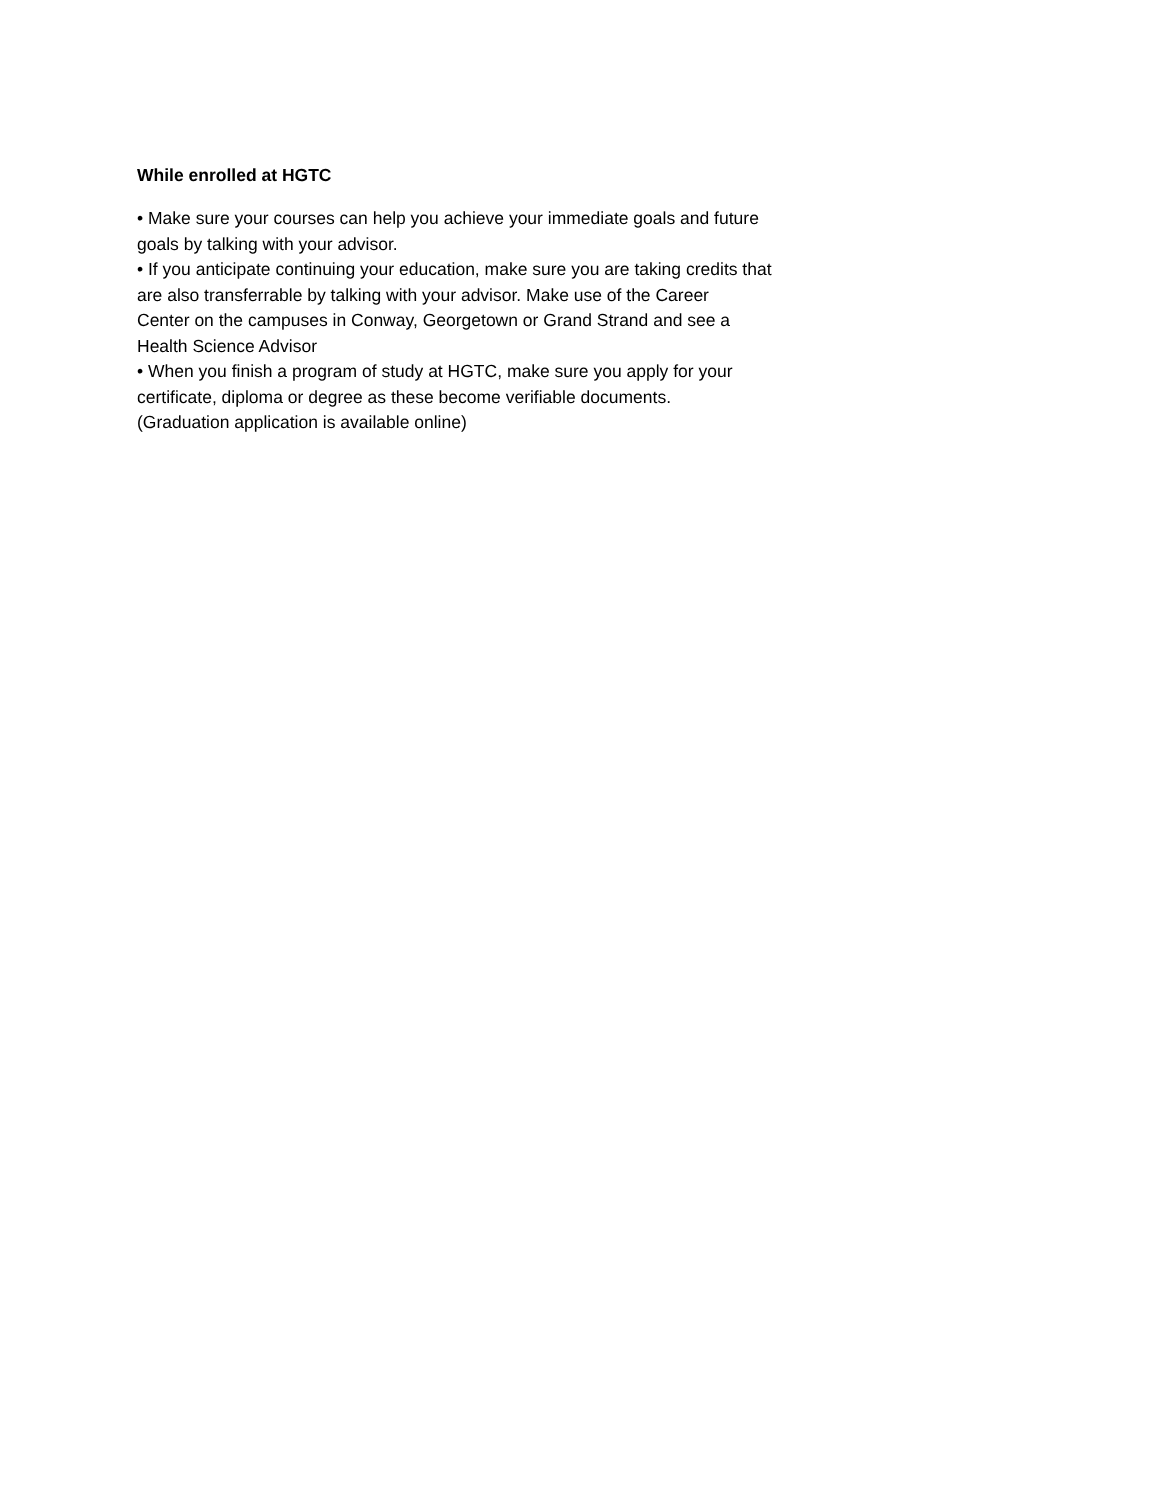While enrolled at HGTC
• Make sure your courses can help you achieve your immediate goals and future
goals by talking with your advisor.
• If you anticipate continuing your education, make sure you are taking credits that
are also transferrable by talking with your advisor. Make use of the Career
Center on the campuses in Conway, Georgetown or Grand Strand and see a
Health Science Advisor
• When you finish a program of study at HGTC, make sure you apply for your
certificate, diploma or degree as these become verifiable documents.
(Graduation application is available online)